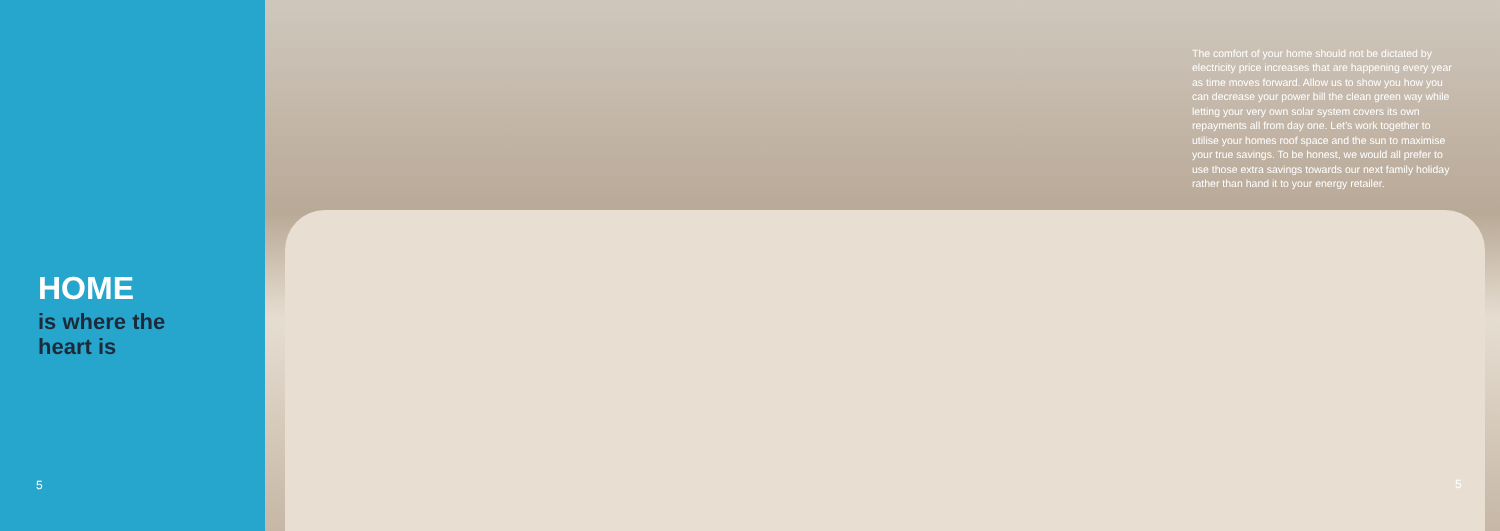HOME
is where the
heart is
5
The comfort of your home should not be dictated by electricity price increases that are happening every year as time moves forward. Allow us to show you how you can decrease your power bill the clean green way while letting your very own solar system covers its own repayments all from day one. Let’s work together to utilise your homes roof space and the sun to maximise your true savings. To be honest, we would all prefer to use those extra savings towards our next family holiday rather than hand it to your energy retailer.
5